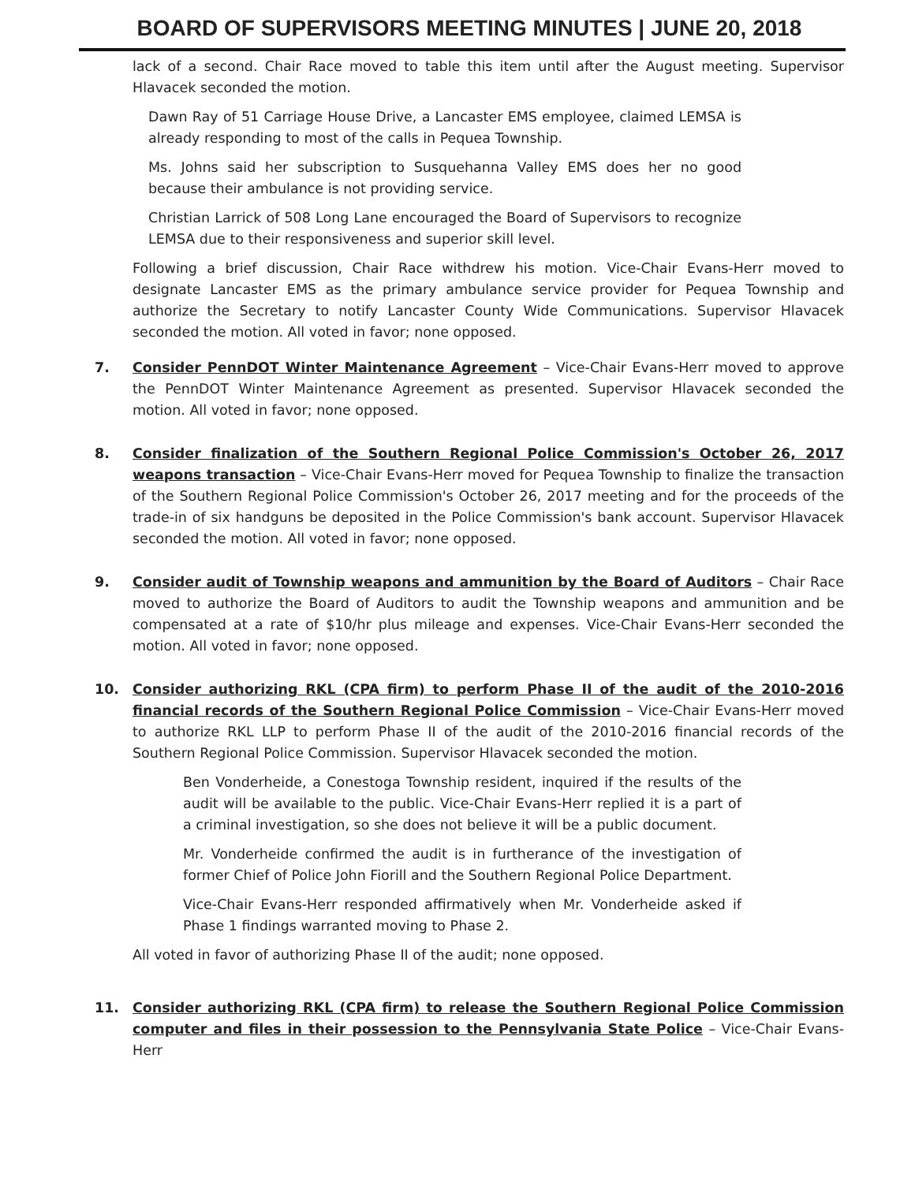BOARD OF SUPERVISORS MEETING MINUTES | JUNE 20, 2018
lack of a second. Chair Race moved to table this item until after the August meeting. Supervisor Hlavacek seconded the motion.
Dawn Ray of 51 Carriage House Drive, a Lancaster EMS employee, claimed LEMSA is already responding to most of the calls in Pequea Township.
Ms. Johns said her subscription to Susquehanna Valley EMS does her no good because their ambulance is not providing service.
Christian Larrick of 508 Long Lane encouraged the Board of Supervisors to recognize LEMSA due to their responsiveness and superior skill level.
Following a brief discussion, Chair Race withdrew his motion. Vice-Chair Evans-Herr moved to designate Lancaster EMS as the primary ambulance service provider for Pequea Township and authorize the Secretary to notify Lancaster County Wide Communications. Supervisor Hlavacek seconded the motion. All voted in favor; none opposed.
7. Consider PennDOT Winter Maintenance Agreement – Vice-Chair Evans-Herr moved to approve the PennDOT Winter Maintenance Agreement as presented. Supervisor Hlavacek seconded the motion. All voted in favor; none opposed.
8. Consider finalization of the Southern Regional Police Commission's October 26, 2017 weapons transaction – Vice-Chair Evans-Herr moved for Pequea Township to finalize the transaction of the Southern Regional Police Commission's October 26, 2017 meeting and for the proceeds of the trade-in of six handguns be deposited in the Police Commission's bank account. Supervisor Hlavacek seconded the motion. All voted in favor; none opposed.
9. Consider audit of Township weapons and ammunition by the Board of Auditors – Chair Race moved to authorize the Board of Auditors to audit the Township weapons and ammunition and be compensated at a rate of $10/hr plus mileage and expenses. Vice-Chair Evans-Herr seconded the motion. All voted in favor; none opposed.
10. Consider authorizing RKL (CPA firm) to perform Phase II of the audit of the 2010-2016 financial records of the Southern Regional Police Commission – Vice-Chair Evans-Herr moved to authorize RKL LLP to perform Phase II of the audit of the 2010-2016 financial records of the Southern Regional Police Commission. Supervisor Hlavacek seconded the motion.
Ben Vonderheide, a Conestoga Township resident, inquired if the results of the audit will be available to the public. Vice-Chair Evans-Herr replied it is a part of a criminal investigation, so she does not believe it will be a public document.
Mr. Vonderheide confirmed the audit is in furtherance of the investigation of former Chief of Police John Fiorill and the Southern Regional Police Department.
Vice-Chair Evans-Herr responded affirmatively when Mr. Vonderheide asked if Phase 1 findings warranted moving to Phase 2.
All voted in favor of authorizing Phase II of the audit; none opposed.
11. Consider authorizing RKL (CPA firm) to release the Southern Regional Police Commission computer and files in their possession to the Pennsylvania State Police – Vice-Chair Evans-Herr